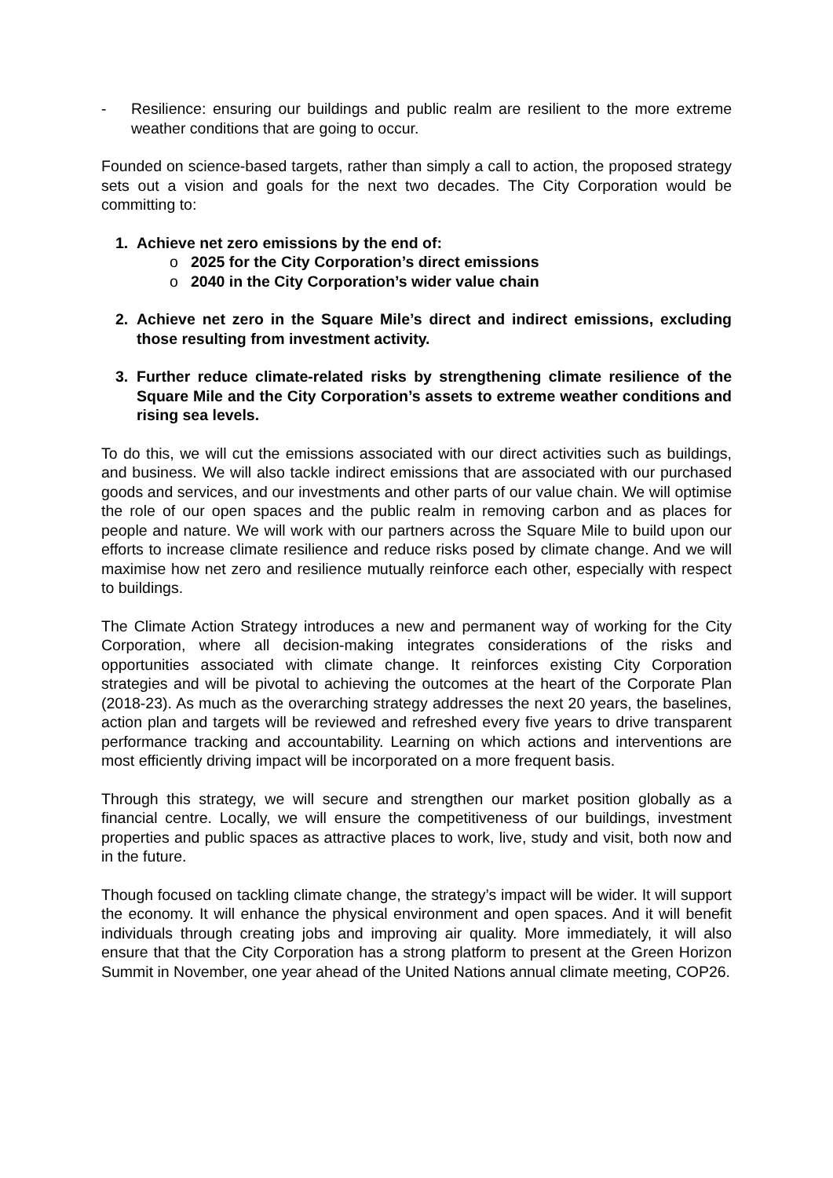- Resilience: ensuring our buildings and public realm are resilient to the more extreme weather conditions that are going to occur.
Founded on science-based targets, rather than simply a call to action, the proposed strategy sets out a vision and goals for the next two decades. The City Corporation would be committing to:
1. Achieve net zero emissions by the end of:
o 2025 for the City Corporation’s direct emissions
o 2040 in the City Corporation’s wider value chain
2. Achieve net zero in the Square Mile’s direct and indirect emissions, excluding those resulting from investment activity.
3. Further reduce climate-related risks by strengthening climate resilience of the Square Mile and the City Corporation’s assets to extreme weather conditions and rising sea levels.
To do this, we will cut the emissions associated with our direct activities such as buildings, and business. We will also tackle indirect emissions that are associated with our purchased goods and services, and our investments and other parts of our value chain. We will optimise the role of our open spaces and the public realm in removing carbon and as places for people and nature. We will work with our partners across the Square Mile to build upon our efforts to increase climate resilience and reduce risks posed by climate change. And we will maximise how net zero and resilience mutually reinforce each other, especially with respect to buildings.
The Climate Action Strategy introduces a new and permanent way of working for the City Corporation, where all decision-making integrates considerations of the risks and opportunities associated with climate change. It reinforces existing City Corporation strategies and will be pivotal to achieving the outcomes at the heart of the Corporate Plan (2018-23). As much as the overarching strategy addresses the next 20 years, the baselines, action plan and targets will be reviewed and refreshed every five years to drive transparent performance tracking and accountability. Learning on which actions and interventions are most efficiently driving impact will be incorporated on a more frequent basis.
Through this strategy, we will secure and strengthen our market position globally as a financial centre. Locally, we will ensure the competitiveness of our buildings, investment properties and public spaces as attractive places to work, live, study and visit, both now and in the future.
Though focused on tackling climate change, the strategy’s impact will be wider. It will support the economy. It will enhance the physical environment and open spaces. And it will benefit individuals through creating jobs and improving air quality. More immediately, it will also ensure that that the City Corporation has a strong platform to present at the Green Horizon Summit in November, one year ahead of the United Nations annual climate meeting, COP26.